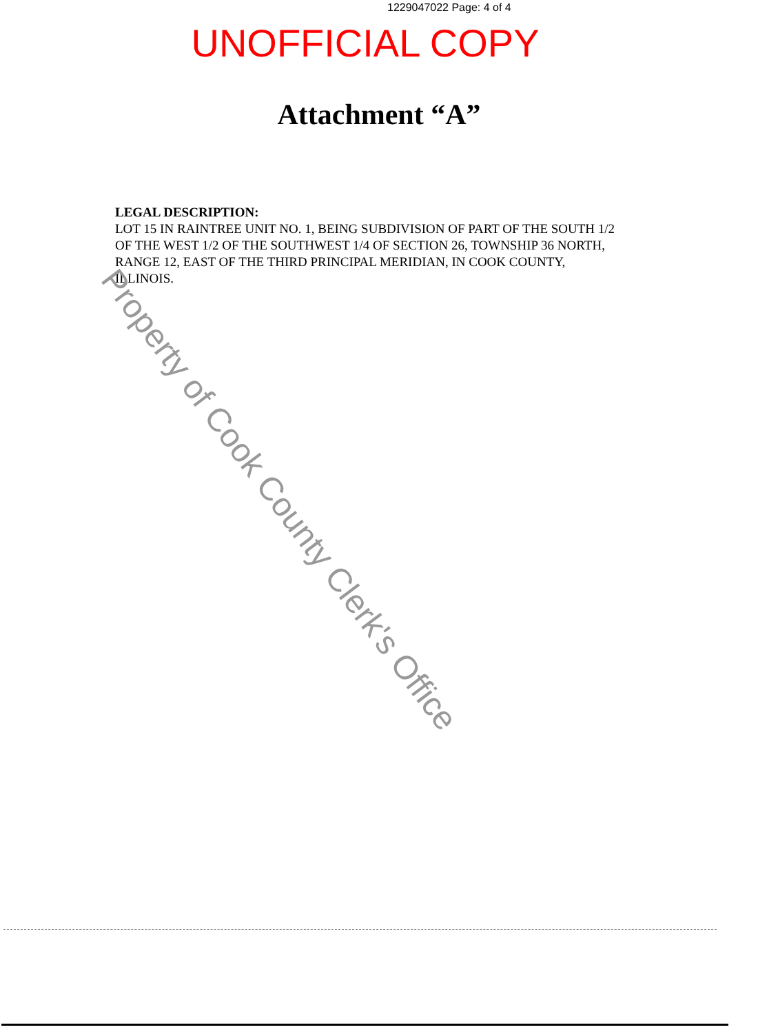1229047022 Page: 4 of 4
UNOFFICIAL COPY
Attachment “A”
LEGAL DESCRIPTION:
LOT 15 IN RAINTREE UNIT NO. 1, BEING SUBDIVISION OF PART OF THE SOUTH 1/2 OF THE WEST 1/2 OF THE SOUTHWEST 1/4 OF SECTION 26, TOWNSHIP 36 NORTH, RANGE 12, EAST OF THE THIRD PRINCIPAL MERIDIAN, IN COOK COUNTY, ILLINOIS.
Property of Cook County Clerk's Office